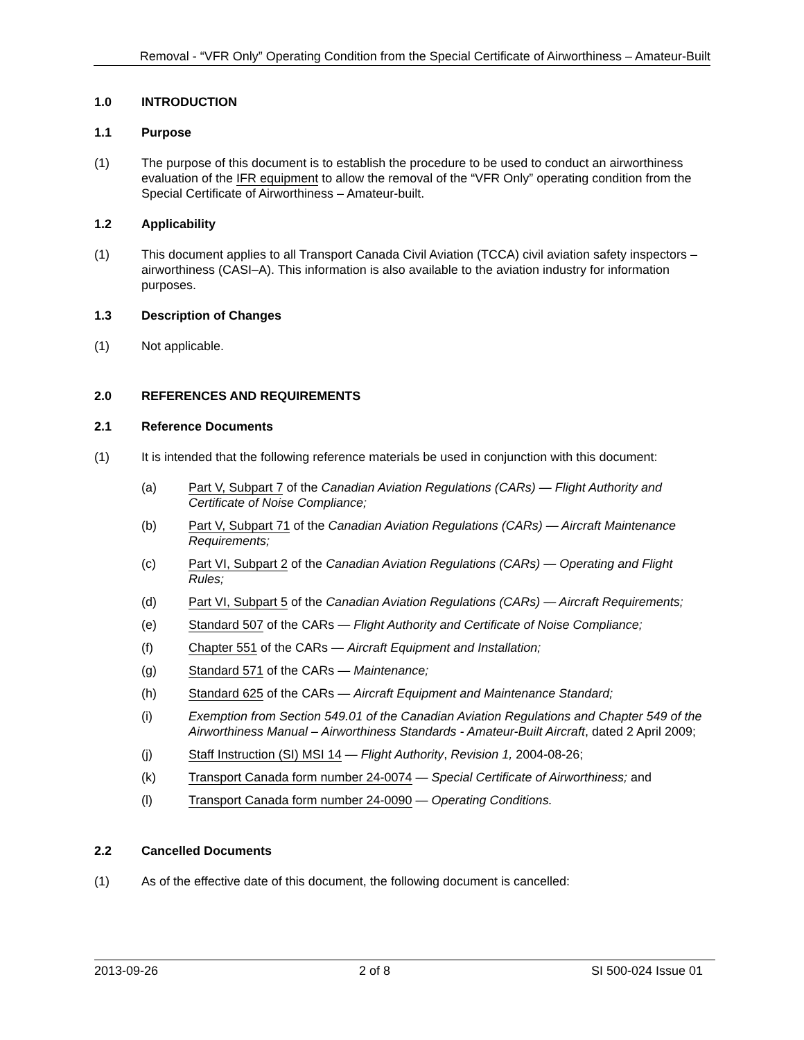Removal - “VFR Only” Operating Condition from the Special Certificate of Airworthiness – Amateur-Built
1.0 INTRODUCTION
1.1 Purpose
(1) The purpose of this document is to establish the procedure to be used to conduct an airworthiness evaluation of the IFR equipment to allow the removal of the “VFR Only” operating condition from the Special Certificate of Airworthiness – Amateur-built.
1.2 Applicability
(1) This document applies to all Transport Canada Civil Aviation (TCCA) civil aviation safety inspectors – airworthiness (CASI–A). This information is also available to the aviation industry for information purposes.
1.3 Description of Changes
(1) Not applicable.
2.0 REFERENCES AND REQUIREMENTS
2.1 Reference Documents
(1) It is intended that the following reference materials be used in conjunction with this document:
(a) Part V, Subpart 7 of the Canadian Aviation Regulations (CARs) — Flight Authority and Certificate of Noise Compliance;
(b) Part V, Subpart 71 of the Canadian Aviation Regulations (CARs) — Aircraft Maintenance Requirements;
(c) Part VI, Subpart 2 of the Canadian Aviation Regulations (CARs) — Operating and Flight Rules;
(d) Part VI, Subpart 5 of the Canadian Aviation Regulations (CARs) — Aircraft Requirements;
(e) Standard 507 of the CARs — Flight Authority and Certificate of Noise Compliance;
(f) Chapter 551 of the CARs — Aircraft Equipment and Installation;
(g) Standard 571 of the CARs — Maintenance;
(h) Standard 625 of the CARs — Aircraft Equipment and Maintenance Standard;
(i) Exemption from Section 549.01 of the Canadian Aviation Regulations and Chapter 549 of the Airworthiness Manual – Airworthiness Standards - Amateur-Built Aircraft, dated 2 April 2009;
(j) Staff Instruction (SI) MSI 14 — Flight Authority, Revision 1, 2004-08-26;
(k) Transport Canada form number 24-0074 — Special Certificate of Airworthiness; and
(l) Transport Canada form number 24-0090 — Operating Conditions.
2.2 Cancelled Documents
(1) As of the effective date of this document, the following document is cancelled:
2013-09-26 2 of 8 SI 500-024 Issue 01